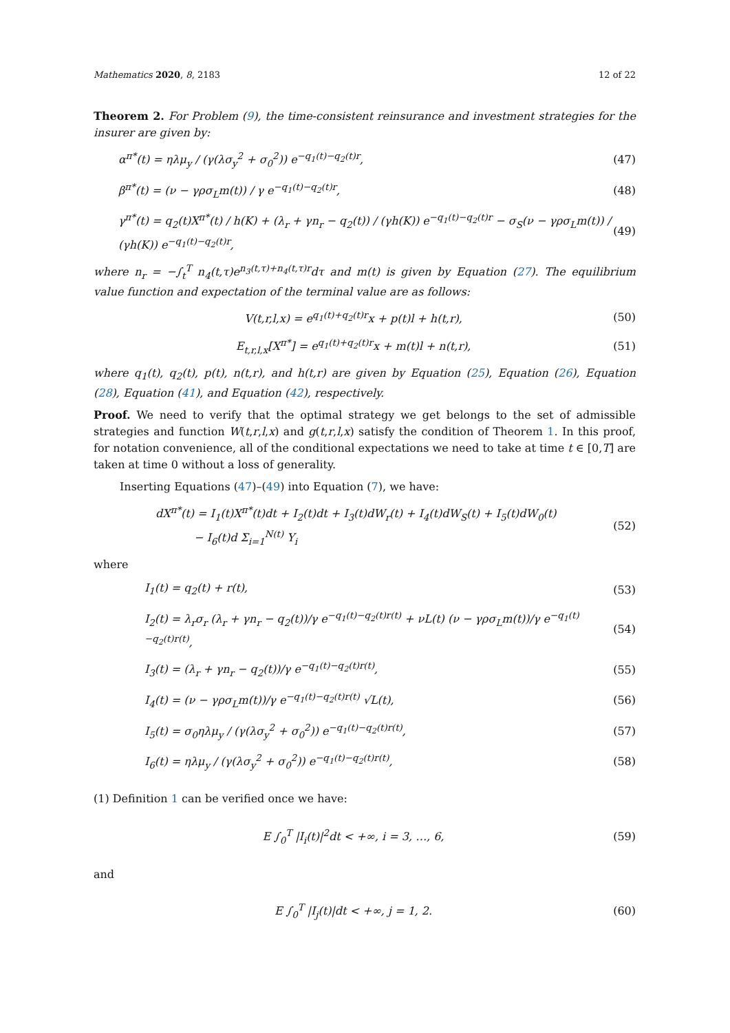Mathematics 2020, 8, 2183 12 of 22
Theorem 2. For Problem (9), the time-consistent reinsurance and investment strategies for the insurer are given by:
α<sup>π*</sup>(t) = ηλμ<sub>y</sub> / (γ(λσ<sub>y</sub><sup>2</sup> + σ<sub>0</sub><sup>2</sup>)) e<sup>−q<sub>1</sub>(t)−q<sub>2</sub>(t)r</sup>, (47)
β<sup>π*</sup>(t) = (ν − γρσ<sub>L</sub>m(t)) / γ e<sup>−q<sub>1</sub>(t)−q<sub>2</sub>(t)r</sup>, (48)
γ<sup>π*</sup>(t) = q<sub>2</sub>(t)X<sup>π*</sup>(t) / h(K) + (λ<sub>r</sub> + γn<sub>r</sub> − q<sub>2</sub>(t)) / (γh(K)) e<sup>−q<sub>1</sub>(t)−q<sub>2</sub>(t)r</sup> − σ<sub>S</sub>(ν − γρσ<sub>L</sub>m(t)) / (γh(K)) e<sup>−q<sub>1</sub>(t)−q<sub>2</sub>(t)r</sup>, (49)
where n<sub>r</sub> = −∫<sub>t</sub><sup>T</sup> n<sub>4</sub>(t,τ)e<sup>n<sub>3</sub>(t,τ)+n<sub>4</sub>(t,τ)r</sup>dτ and m(t) is given by Equation (27). The equilibrium value function and expectation of the terminal value are as follows:
V(t,r,l,x) = e<sup>q<sub>1</sub>(t)+q<sub>2</sub>(t)r</sup>x + p(t)l + h(t,r), (50)
E<sub>t,r,l,x</sub>[X<sup>π*</sup>] = e<sup>q<sub>1</sub>(t)+q<sub>2</sub>(t)r</sup>x + m(t)l + n(t,r), (51)
where q<sub>1</sub>(t), q<sub>2</sub>(t), p(t), n(t,r), and h(t,r) are given by Equation (25), Equation (26), Equation (28), Equation (41), and Equation (42), respectively.
Proof. We need to verify that the optimal strategy we get belongs to the set of admissible strategies and function W(t,r,l,x) and g(t,r,l,x) satisfy the condition of Theorem 1. In this proof, for notation convenience, all of the conditional expectations we need to take at time t ∈ [0,T] are taken at time 0 without a loss of generality.
Inserting Equations (47)–(49) into Equation (7), we have:
dX<sup>π*</sup>(t) = I<sub>1</sub>(t)X<sup>π*</sup>(t)dt + I<sub>2</sub>(t)dt + I<sub>3</sub>(t)dW<sub>r</sub>(t) + I<sub>4</sub>(t)dW<sub>S</sub>(t) + I<sub>5</sub>(t)dW<sub>0</sub>(t)
− I<sub>6</sub>(t)d Σ<sub>i=1</sub><sup>N(t)</sup> Y<sub>i</sub> (52)
where
I<sub>1</sub>(t) = q<sub>2</sub>(t) + r(t), (53)
I<sub>2</sub>(t) = λ<sub>r</sub>σ<sub>r</sub> (λ<sub>r</sub> + γn<sub>r</sub> − q<sub>2</sub>(t))/γ e<sup>−q<sub>1</sub>(t)−q<sub>2</sub>(t)r(t)</sup> + νL(t) (ν − γρσ<sub>L</sub>m(t))/γ e<sup>−q<sub>1</sub>(t)−q<sub>2</sub>(t)r(t)</sup>, (54)
I<sub>3</sub>(t) = (λ<sub>r</sub> + γn<sub>r</sub> − q<sub>2</sub>(t))/γ e<sup>−q<sub>1</sub>(t)−q<sub>2</sub>(t)r(t)</sup>, (55)
I<sub>4</sub>(t) = (ν − γρσ<sub>L</sub>m(t))/γ e<sup>−q<sub>1</sub>(t)−q<sub>2</sub>(t)r(t)</sup> √L(t), (56)
I<sub>5</sub>(t) = σ<sub>0</sub>ηλμ<sub>y</sub> / (γ(λσ<sub>y</sub><sup>2</sup> + σ<sub>0</sub><sup>2</sup>)) e<sup>−q<sub>1</sub>(t)−q<sub>2</sub>(t)r(t)</sup>, (57)
I<sub>6</sub>(t) = ηλμ<sub>y</sub> / (γ(λσ<sub>y</sub><sup>2</sup> + σ<sub>0</sub><sup>2</sup>)) e<sup>−q<sub>1</sub>(t)−q<sub>2</sub>(t)r(t)</sup>, (58)
(1) Definition 1 can be verified once we have:
E ∫<sub>0</sub><sup>T</sup> |I<sub>i</sub>(t)|<sup>2</sup>dt < +∞, i = 3, …, 6, (59)
and
E ∫<sub>0</sub><sup>T</sup> |I<sub>j</sub>(t)|dt < +∞, j = 1, 2. (60)